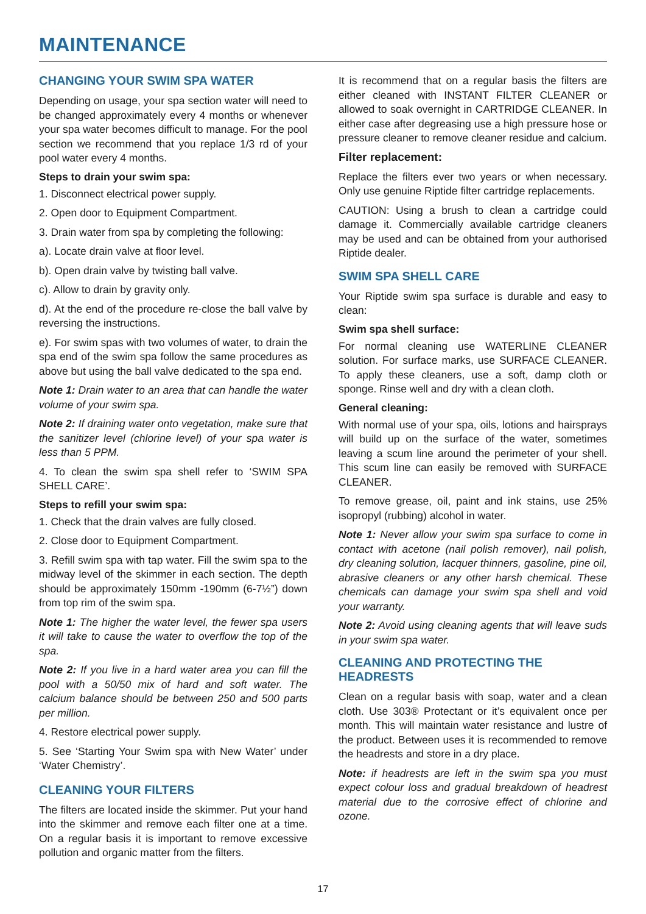MAINTENANCE
CHANGING YOUR SWIM SPA WATER
Depending on usage, your spa section water will need to be changed approximately every 4 months or whenever your spa water becomes difficult to manage. For the pool section we recommend that you replace 1/3 rd of your pool water every 4 months.
Steps to drain your swim spa:
1. Disconnect electrical power supply.
2. Open door to Equipment Compartment.
3. Drain water from spa by completing the following:
a). Locate drain valve at floor level.
b). Open drain valve by twisting ball valve.
c). Allow to drain by gravity only.
d). At the end of the procedure re-close the ball valve by reversing the instructions.
e). For swim spas with two volumes of water, to drain the spa end of the swim spa follow the same procedures as above but using the ball valve dedicated to the spa end.
Note 1: Drain water to an area that can handle the water volume of your swim spa.
Note 2: If draining water onto vegetation, make sure that the sanitizer level (chlorine level) of your spa water is less than 5 PPM.
4. To clean the swim spa shell refer to ‘SWIM SPA SHELL CARE’.
Steps to refill your swim spa:
1. Check that the drain valves are fully closed.
2. Close door to Equipment Compartment.
3. Refill swim spa with tap water. Fill the swim spa to the midway level of the skimmer in each section. The depth should be approximately 150mm -190mm (6-7½”) down from top rim of the swim spa.
Note 1: The higher the water level, the fewer spa users it will take to cause the water to overflow the top of the spa.
Note 2: If you live in a hard water area you can fill the pool with a 50/50 mix of hard and soft water. The calcium balance should be between 250 and 500 parts per million.
4. Restore electrical power supply.
5. See ‘Starting Your Swim spa with New Water’ under ‘Water Chemistry’.
CLEANING YOUR FILTERS
The filters are located inside the skimmer. Put your hand into the skimmer and remove each filter one at a time. On a regular basis it is important to remove excessive pollution and organic matter from the filters.
It is recommend that on a regular basis the filters are either cleaned with INSTANT FILTER CLEANER or allowed to soak overnight in CARTRIDGE CLEANER. In either case after degreasing use a high pressure hose or pressure cleaner to remove cleaner residue and calcium.
Filter replacement:
Replace the filters ever two years or when necessary. Only use genuine Riptide filter cartridge replacements.
CAUTION: Using a brush to clean a cartridge could damage it. Commercially available cartridge cleaners may be used and can be obtained from your authorised Riptide dealer.
SWIM SPA SHELL CARE
Your Riptide swim spa surface is durable and easy to clean:
Swim spa shell surface:
For normal cleaning use WATERLINE CLEANER solution. For surface marks, use SURFACE CLEANER. To apply these cleaners, use a soft, damp cloth or sponge. Rinse well and dry with a clean cloth.
General cleaning:
With normal use of your spa, oils, lotions and hairsprays will build up on the surface of the water, sometimes leaving a scum line around the perimeter of your shell. This scum line can easily be removed with SURFACE CLEANER.
To remove grease, oil, paint and ink stains, use 25% isopropyl (rubbing) alcohol in water.
Note 1: Never allow your swim spa surface to come in contact with acetone (nail polish remover), nail polish, dry cleaning solution, lacquer thinners, gasoline, pine oil, abrasive cleaners or any other harsh chemical. These chemicals can damage your swim spa shell and void your warranty.
Note 2: Avoid using cleaning agents that will leave suds in your swim spa water.
CLEANING AND PROTECTING THE HEADRESTS
Clean on a regular basis with soap, water and a clean cloth. Use 303® Protectant or it’s equivalent once per month. This will maintain water resistance and lustre of the product. Between uses it is recommended to remove the headrests and store in a dry place.
Note: if headrests are left in the swim spa you must expect colour loss and gradual breakdown of headrest material due to the corrosive effect of chlorine and ozone.
17